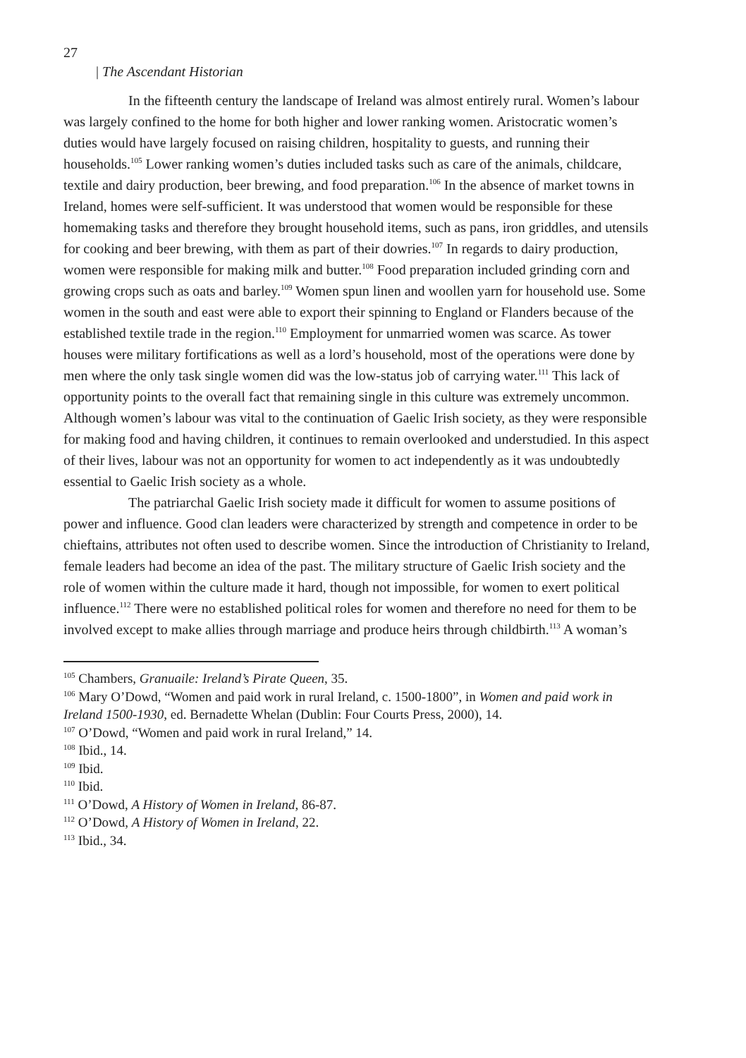27
| The Ascendant Historian
In the fifteenth century the landscape of Ireland was almost entirely rural. Women’s labour was largely confined to the home for both higher and lower ranking women. Aristocratic women’s duties would have largely focused on raising children, hospitality to guests, and running their households.<sup>105</sup> Lower ranking women’s duties included tasks such as care of the animals, childcare, textile and dairy production, beer brewing, and food preparation.<sup>106</sup> In the absence of market towns in Ireland, homes were self-sufficient. It was understood that women would be responsible for these homemaking tasks and therefore they brought household items, such as pans, iron griddles, and utensils for cooking and beer brewing, with them as part of their dowries.<sup>107</sup> In regards to dairy production, women were responsible for making milk and butter.<sup>108</sup> Food preparation included grinding corn and growing crops such as oats and barley.<sup>109</sup> Women spun linen and woollen yarn for household use. Some women in the south and east were able to export their spinning to England or Flanders because of the established textile trade in the region.<sup>110</sup> Employment for unmarried women was scarce. As tower houses were military fortifications as well as a lord’s household, most of the operations were done by men where the only task single women did was the low-status job of carrying water.<sup>111</sup> This lack of opportunity points to the overall fact that remaining single in this culture was extremely uncommon. Although women’s labour was vital to the continuation of Gaelic Irish society, as they were responsible for making food and having children, it continues to remain overlooked and understudied. In this aspect of their lives, labour was not an opportunity for women to act independently as it was undoubtedly essential to Gaelic Irish society as a whole.
The patriarchal Gaelic Irish society made it difficult for women to assume positions of power and influence. Good clan leaders were characterized by strength and competence in order to be chieftains, attributes not often used to describe women. Since the introduction of Christianity to Ireland, female leaders had become an idea of the past. The military structure of Gaelic Irish society and the role of women within the culture made it hard, though not impossible, for women to exert political influence.<sup>112</sup> There were no established political roles for women and therefore no need for them to be involved except to make allies through marriage and produce heirs through childbirth.<sup>113</sup> A woman’s
<sup>105</sup> Chambers, Granuaile: Ireland’s Pirate Queen, 35.
<sup>106</sup> Mary O’Dowd, “Women and paid work in rural Ireland, c. 1500-1800”, in Women and paid work in Ireland 1500-1930, ed. Bernadette Whelan (Dublin: Four Courts Press, 2000), 14.
<sup>107</sup> O’Dowd, “Women and paid work in rural Ireland,” 14.
<sup>108</sup> Ibid., 14.
<sup>109</sup> Ibid.
<sup>110</sup> Ibid.
<sup>111</sup> O’Dowd, A History of Women in Ireland, 86-87.
<sup>112</sup> O’Dowd, A History of Women in Ireland, 22.
<sup>113</sup> Ibid., 34.